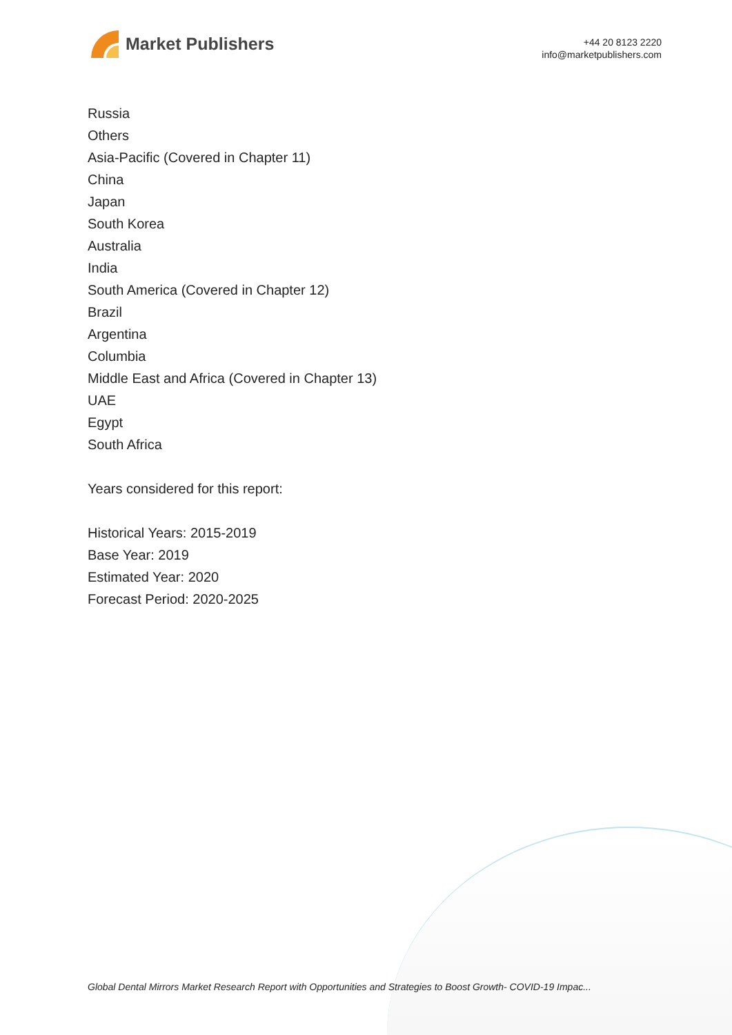Market Publishers
+44 20 8123 2220
info@marketpublishers.com
Russia
Others
Asia-Pacific (Covered in Chapter 11)
China
Japan
South Korea
Australia
India
South America (Covered in Chapter 12)
Brazil
Argentina
Columbia
Middle East and Africa (Covered in Chapter 13)
UAE
Egypt
South Africa
Years considered for this report:
Historical Years: 2015-2019
Base Year: 2019
Estimated Year: 2020
Forecast Period: 2020-2025
Global Dental Mirrors Market Research Report with Opportunities and Strategies to Boost Growth- COVID-19 Impac...